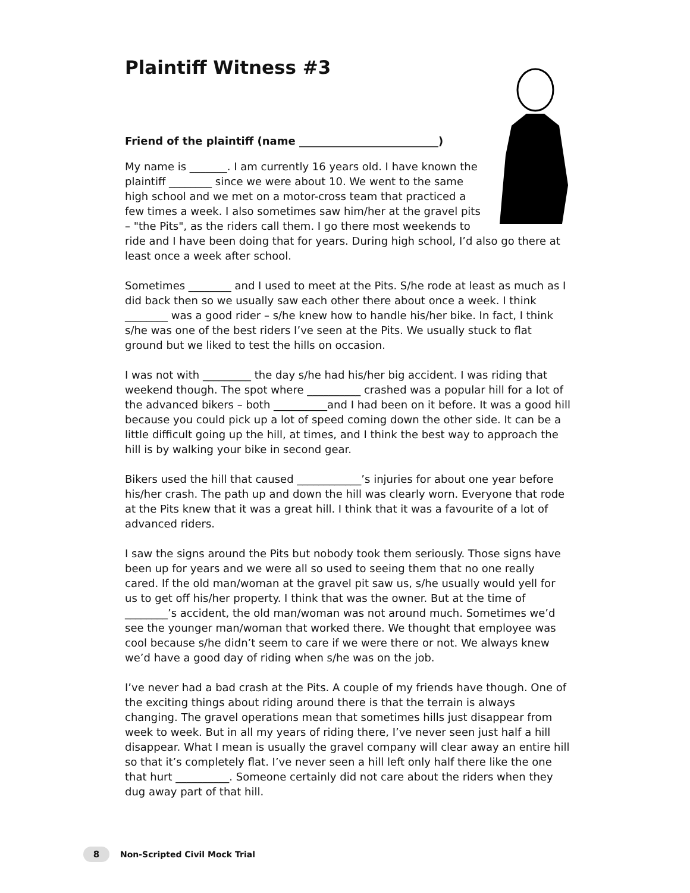Plaintiff Witness #3
Friend of the plaintiff (name __________________________)
My name is _______. I am currently 16 years old. I have known the plaintiff ________ since we were about 10. We went to the same high school and we met on a motor-cross team that practiced a few times a week. I also sometimes saw him/her at the gravel pits – "the Pits", as the riders call them. I go there most weekends to ride and I have been doing that for years. During high school, I’d also go there at least once a week after school.
Sometimes ________ and I used to meet at the Pits. S/he rode at least as much as I did back then so we usually saw each other there about once a week. I think ________ was a good rider – s/he knew how to handle his/her bike. In fact, I think s/he was one of the best riders I’ve seen at the Pits. We usually stuck to flat ground but we liked to test the hills on occasion.
I was not with _________ the day s/he had his/her big accident. I was riding that weekend though. The spot where __________ crashed was a popular hill for a lot of the advanced bikers – both __________and I had been on it before. It was a good hill because you could pick up a lot of speed coming down the other side. It can be a little difficult going up the hill, at times, and I think the best way to approach the hill is by walking your bike in second gear.
Bikers used the hill that caused ____________’s injuries for about one year before his/her crash. The path up and down the hill was clearly worn. Everyone that rode at the Pits knew that it was a great hill. I think that it was a favourite of a lot of advanced riders.
I saw the signs around the Pits but nobody took them seriously. Those signs have been up for years and we were all so used to seeing them that no one really cared. If the old man/woman at the gravel pit saw us, s/he usually would yell for us to get off his/her property. I think that was the owner. But at the time of ________’s accident, the old man/woman was not around much. Sometimes we’d see the younger man/woman that worked there. We thought that employee was cool because s/he didn’t seem to care if we were there or not. We always knew we’d have a good day of riding when s/he was on the job.
I’ve never had a bad crash at the Pits. A couple of my friends have though. One of the exciting things about riding around there is that the terrain is always changing. The gravel operations mean that sometimes hills just disappear from week to week. But in all my years of riding there, I’ve never seen just half a hill disappear. What I mean is usually the gravel company will clear away an entire hill so that it’s completely flat. I’ve never seen a hill left only half there like the one that hurt __________. Someone certainly did not care about the riders when they dug away part of that hill.
8 Non-Scripted Civil Mock Trial